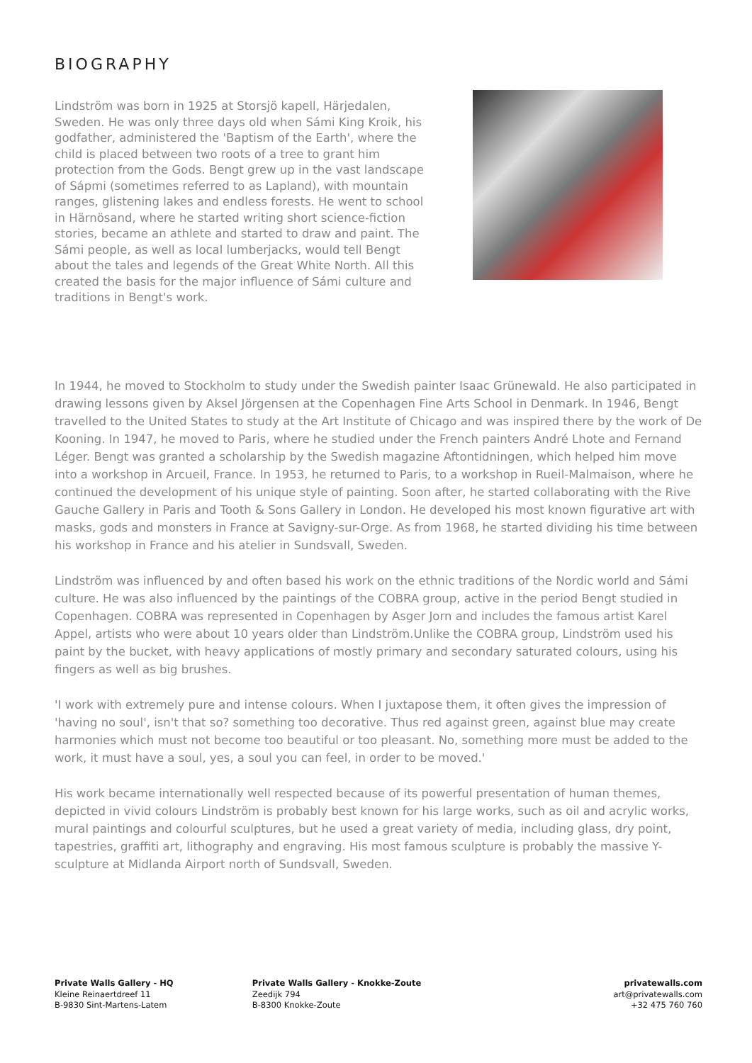BIOGRAPHY
Lindström was born in 1925 at Storsjö kapell, Härjedalen, Sweden. He was only three days old when Sámi King Kroik, his godfather, administered the 'Baptism of the Earth', where the child is placed between two roots of a tree to grant him protection from the Gods. Bengt grew up in the vast landscape of Sápmi (sometimes referred to as Lapland), with mountain ranges, glistening lakes and endless forests. He went to school in Härnösand, where he started writing short science-fiction stories, became an athlete and started to draw and paint. The Sámi people, as well as local lumberjacks, would tell Bengt about the tales and legends of the Great White North. All this created the basis for the major influence of Sámi culture and traditions in Bengt's work.
In 1944, he moved to Stockholm to study under the Swedish painter Isaac Grünewald. He also participated in drawing lessons given by Aksel Jörgensen at the Copenhagen Fine Arts School in Denmark. In 1946, Bengt travelled to the United States to study at the Art Institute of Chicago and was inspired there by the work of De Kooning. In 1947, he moved to Paris, where he studied under the French painters André Lhote and Fernand Léger. Bengt was granted a scholarship by the Swedish magazine Aftontidningen, which helped him move into a workshop in Arcueil, France. In 1953, he returned to Paris, to a workshop in Rueil-Malmaison, where he continued the development of his unique style of painting. Soon after, he started collaborating with the Rive Gauche Gallery in Paris and Tooth & Sons Gallery in London. He developed his most known figurative art with masks, gods and monsters in France at Savigny-sur-Orge. As from 1968, he started dividing his time between his workshop in France and his atelier in Sundsvall, Sweden.
Lindström was influenced by and often based his work on the ethnic traditions of the Nordic world and Sámi culture. He was also influenced by the paintings of the COBRA group, active in the period Bengt studied in Copenhagen. COBRA was represented in Copenhagen by Asger Jorn and includes the famous artist Karel Appel, artists who were about 10 years older than Lindström.Unlike the COBRA group, Lindström used his paint by the bucket, with heavy applications of mostly primary and secondary saturated colours, using his fingers as well as big brushes.
'I work with extremely pure and intense colours. When I juxtapose them, it often gives the impression of 'having no soul', isn't that so? something too decorative. Thus red against green, against blue may create harmonies which must not become too beautiful or too pleasant. No, something more must be added to the work, it must have a soul, yes, a soul you can feel, in order to be moved.'
His work became internationally well respected because of its powerful presentation of human themes, depicted in vivid colours Lindström is probably best known for his large works, such as oil and acrylic works, mural paintings and colourful sculptures, but he used a great variety of media, including glass, dry point, tapestries, graffiti art, lithography and engraving. His most famous sculpture is probably the massive Y-sculpture at Midlanda Airport north of Sundsvall, Sweden.
Private Walls Gallery - HQ
Kleine Reinaertdreef 11
B-9830 Sint-Martens-Latem
Private Walls Gallery - Knokke-Zoute
Zeedijk 794
B-8300 Knokke-Zoute
privatewalls.com
art@privatewalls.com
+32 475 760 760